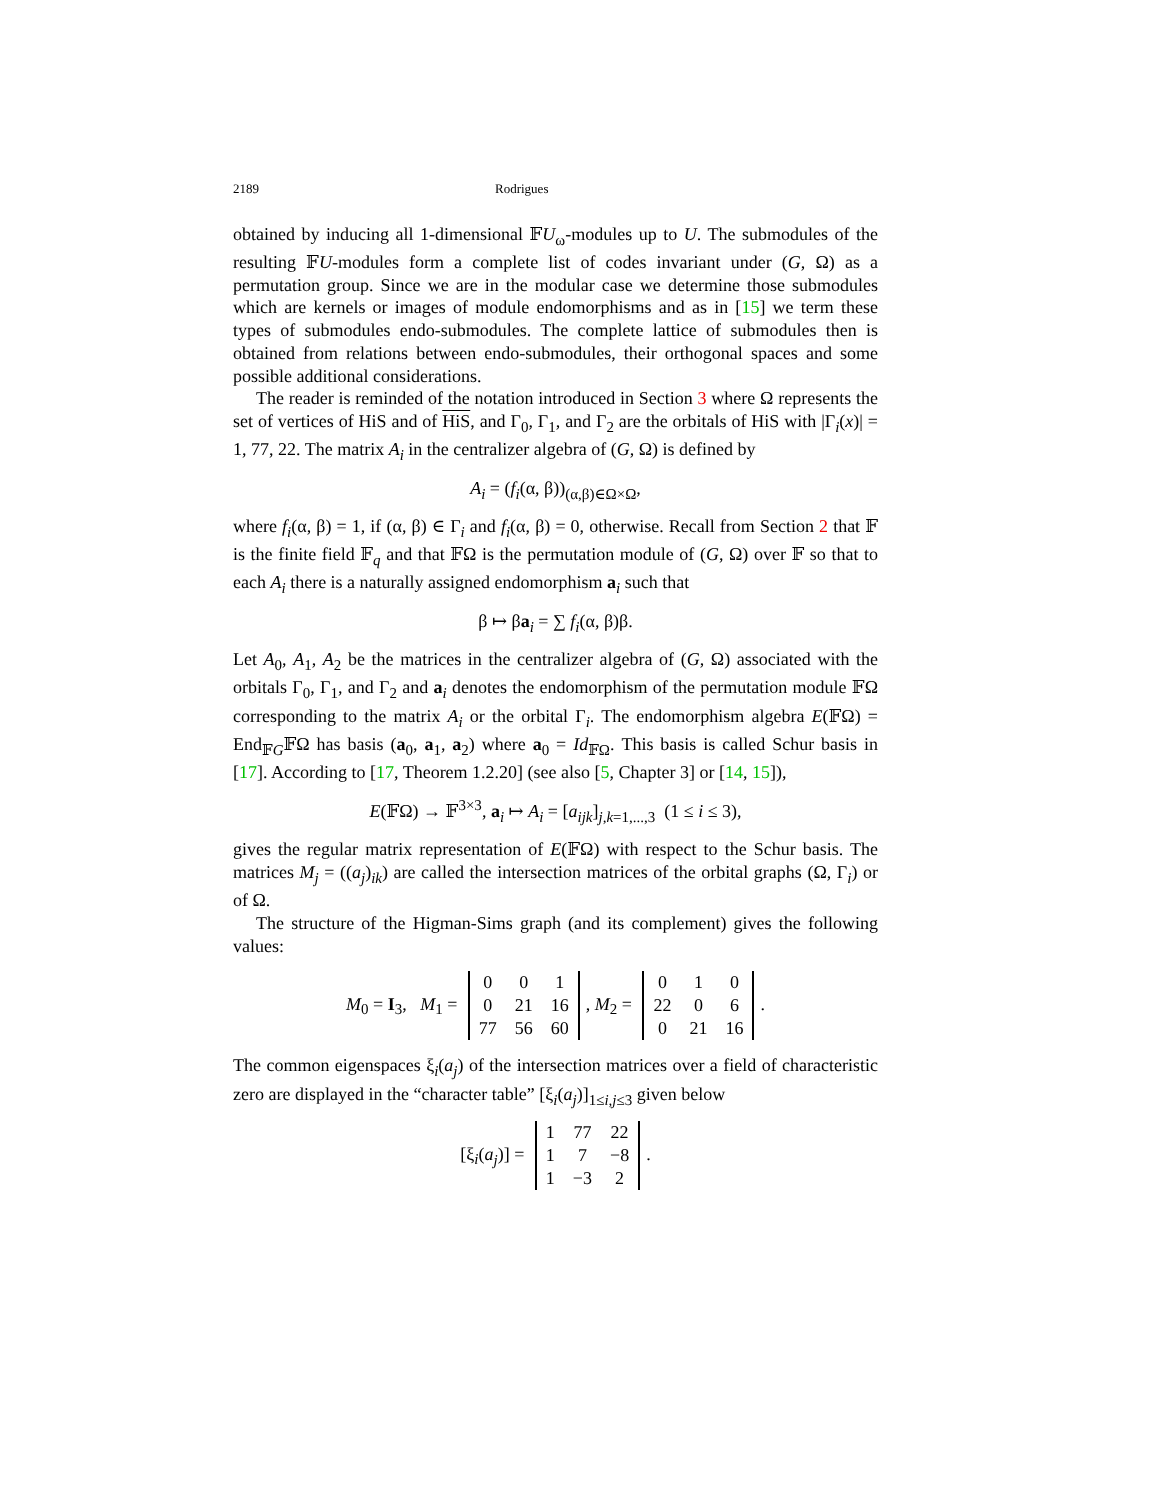2189 Rodrigues
obtained by inducing all 1-dimensional 𝔽U<sub>ω</sub>-modules up to U. The submodules of the resulting 𝔽U-modules form a complete list of codes invariant under (G, Ω) as a permutation group. Since we are in the modular case we determine those submodules which are kernels or images of module endomorphisms and as in [15] we term these types of submodules endo-submodules. The complete lattice of submodules then is obtained from relations between endo-submodules, their orthogonal spaces and some possible additional considerations.
The reader is reminded of the notation introduced in Section 3 where Ω represents the set of vertices of HiS and of HiS, and Γ<sub>0</sub>, Γ<sub>1</sub>, and Γ<sub>2</sub> are the orbitals of HiS with |Γ<sub>i</sub>(x)| = 1, 77, 22. The matrix A<sub>i</sub> in the centralizer algebra of (G, Ω) is defined by
A<sub>i</sub> = (f<sub>i</sub>(α, β))<sub>(α,β)∈Ω×Ω</sub>,
where f<sub>i</sub>(α, β) = 1, if (α, β) ∈ Γ<sub>i</sub> and f<sub>i</sub>(α, β) = 0, otherwise. Recall from Section 2 that 𝔽 is the finite field 𝔽<sub>q</sub> and that 𝔽Ω is the permutation module of (G, Ω) over 𝔽 so that to each A<sub>i</sub> there is a naturally assigned endomorphism a<sub>i</sub> such that
β ↦ βa<sub>i</sub> = ∑ f<sub>i</sub>(α, β)β.
Let A<sub>0</sub>, A<sub>1</sub>, A<sub>2</sub> be the matrices in the centralizer algebra of (G, Ω) associated with the orbitals Γ<sub>0</sub>, Γ<sub>1</sub>, and Γ<sub>2</sub> and a<sub>i</sub> denotes the endomorphism of the permutation module 𝔽Ω corresponding to the matrix A<sub>i</sub> or the orbital Γ<sub>i</sub>. The endomorphism algebra E(𝔽Ω) = End<sub>𝔽G</sub>𝔽Ω has basis (a<sub>0</sub>, a<sub>1</sub>, a<sub>2</sub>) where a<sub>0</sub> = Id<sub>𝔽Ω</sub>. This basis is called Schur basis in [17]. According to [17, Theorem 1.2.20] (see also [5, Chapter 3] or [14, 15]),
E(𝔽Ω) → 𝔽<sup>3×3</sup>, a<sub>i</sub> ↦ A<sub>i</sub> = [a<sub>ijk</sub>]<sub>j,k=1,...,3</sub> (1 ≤ i ≤ 3),
gives the regular matrix representation of E(𝔽Ω) with respect to the Schur basis. The matrices M<sub>j</sub> = ((a<sub>j</sub>)<sub>ik</sub>) are called the intersection matrices of the orbital graphs (Ω, Γ<sub>i</sub>) or of Ω.
The structure of the Higman-Sims graph (and its complement) gives the following values:
M<sub>0</sub> = I<sub>3</sub>, M<sub>1</sub> =
| 0 | 0 | 1 |
| 0 | 21 | 16 |
| 77 | 56 | 60 |
, M<sub>2</sub> =
| 0 | 1 | 0 |
| 22 | 0 | 6 |
| 0 | 21 | 16 |
.
The common eigenspaces ξ<sub>i</sub>(a<sub>j</sub>) of the intersection matrices over a field of characteristic zero are displayed in the “character table” [ξ<sub>i</sub>(a<sub>j</sub>)]<sub>1≤i,j≤3</sub> given below
[ξ<sub>i</sub>(a<sub>j</sub>)] =
| 1 | 77 | 22 |
| 1 | 7 | −8 |
| 1 | −3 | 2 |
.